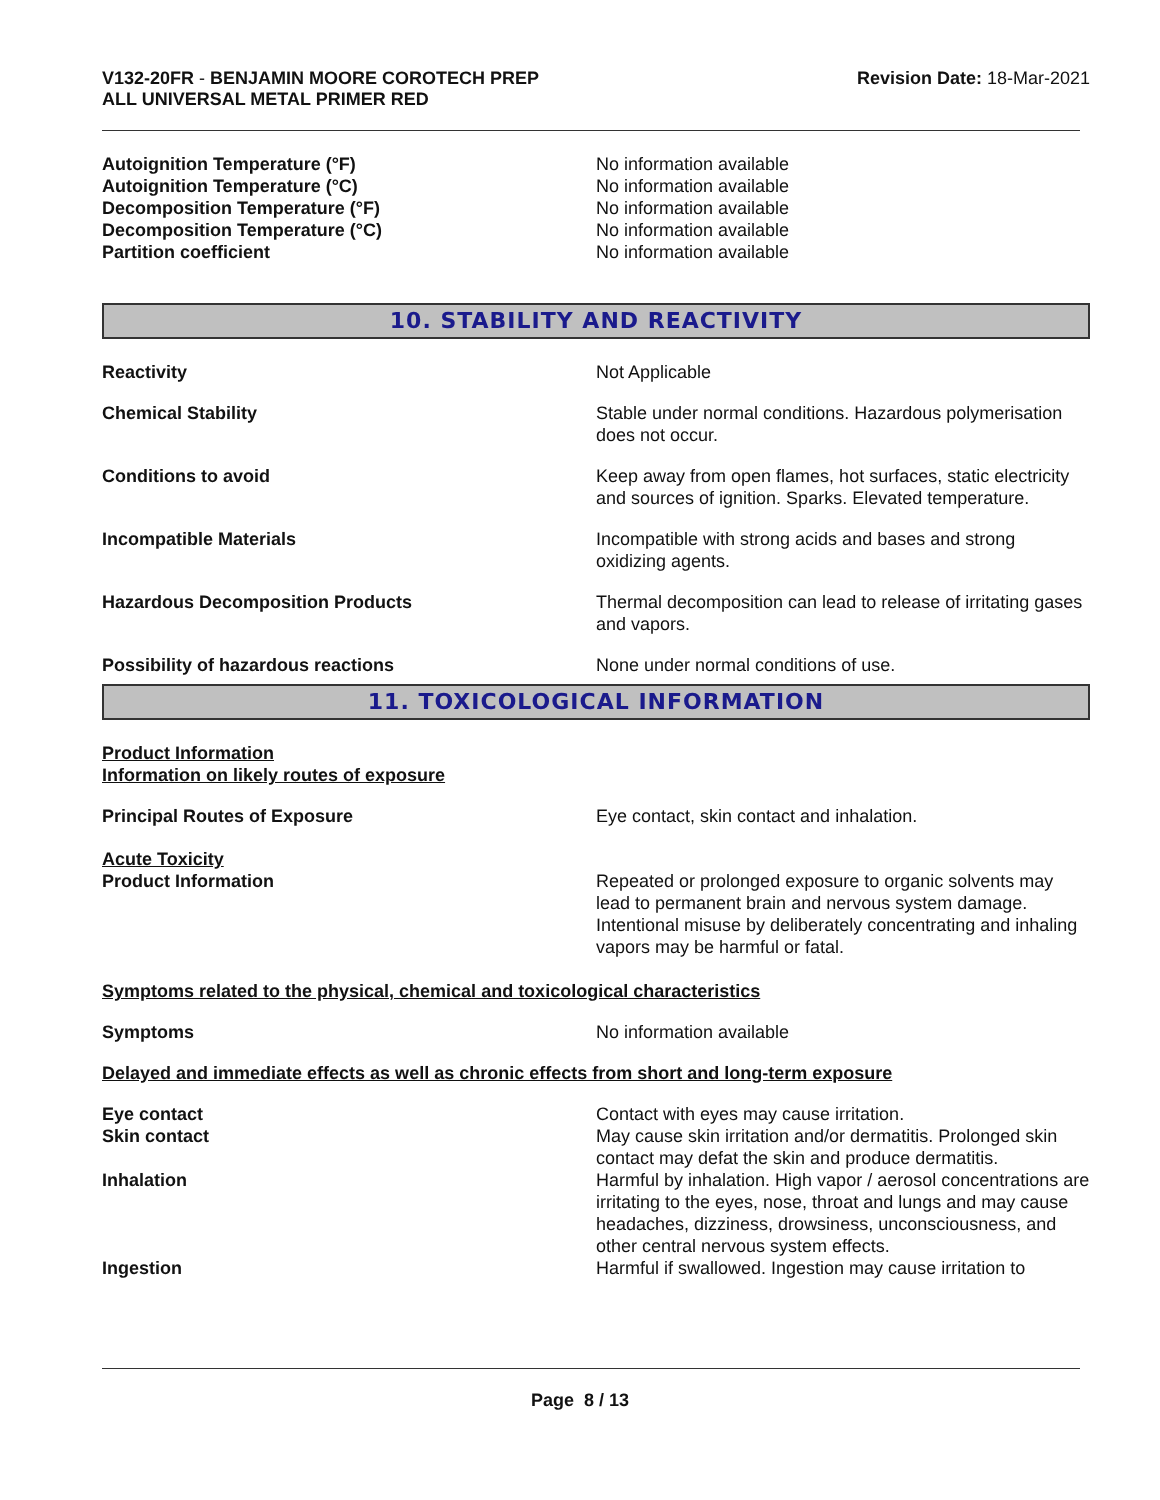V132-20FR - BENJAMIN MOORE COROTECH PREP
ALL UNIVERSAL METAL PRIMER RED
Revision Date: 18-Mar-2021
Autoignition Temperature (°F) No information available
Autoignition Temperature (°C) No information available
Decomposition Temperature (°F) No information available
Decomposition Temperature (°C) No information available
Partition coefficient No information available
10. STABILITY AND REACTIVITY
Reactivity Not Applicable
Chemical Stability Stable under normal conditions. Hazardous polymerisation does not occur.
Conditions to avoid Keep away from open flames, hot surfaces, static electricity and sources of ignition. Sparks. Elevated temperature.
Incompatible Materials Incompatible with strong acids and bases and strong oxidizing agents.
Hazardous Decomposition Products Thermal decomposition can lead to release of irritating gases and vapors.
Possibility of hazardous reactions None under normal conditions of use.
11. TOXICOLOGICAL INFORMATION
Product Information
Information on likely routes of exposure
Principal Routes of Exposure Eye contact, skin contact and inhalation.
Acute Toxicity
Product Information Repeated or prolonged exposure to organic solvents may lead to permanent brain and nervous system damage. Intentional misuse by deliberately concentrating and inhaling vapors may be harmful or fatal.
Symptoms related to the physical, chemical and toxicological characteristics
Symptoms No information available
Delayed and immediate effects as well as chronic effects from short and long-term exposure
Eye contact Contact with eyes may cause irritation.
Skin contact May cause skin irritation and/or dermatitis. Prolonged skin contact may defat the skin and produce dermatitis.
Inhalation Harmful by inhalation. High vapor / aerosol concentrations are irritating to the eyes, nose, throat and lungs and may cause headaches, dizziness, drowsiness, unconsciousness, and other central nervous system effects.
Ingestion Harmful if swallowed. Ingestion may cause irritation to
Page 8 / 13